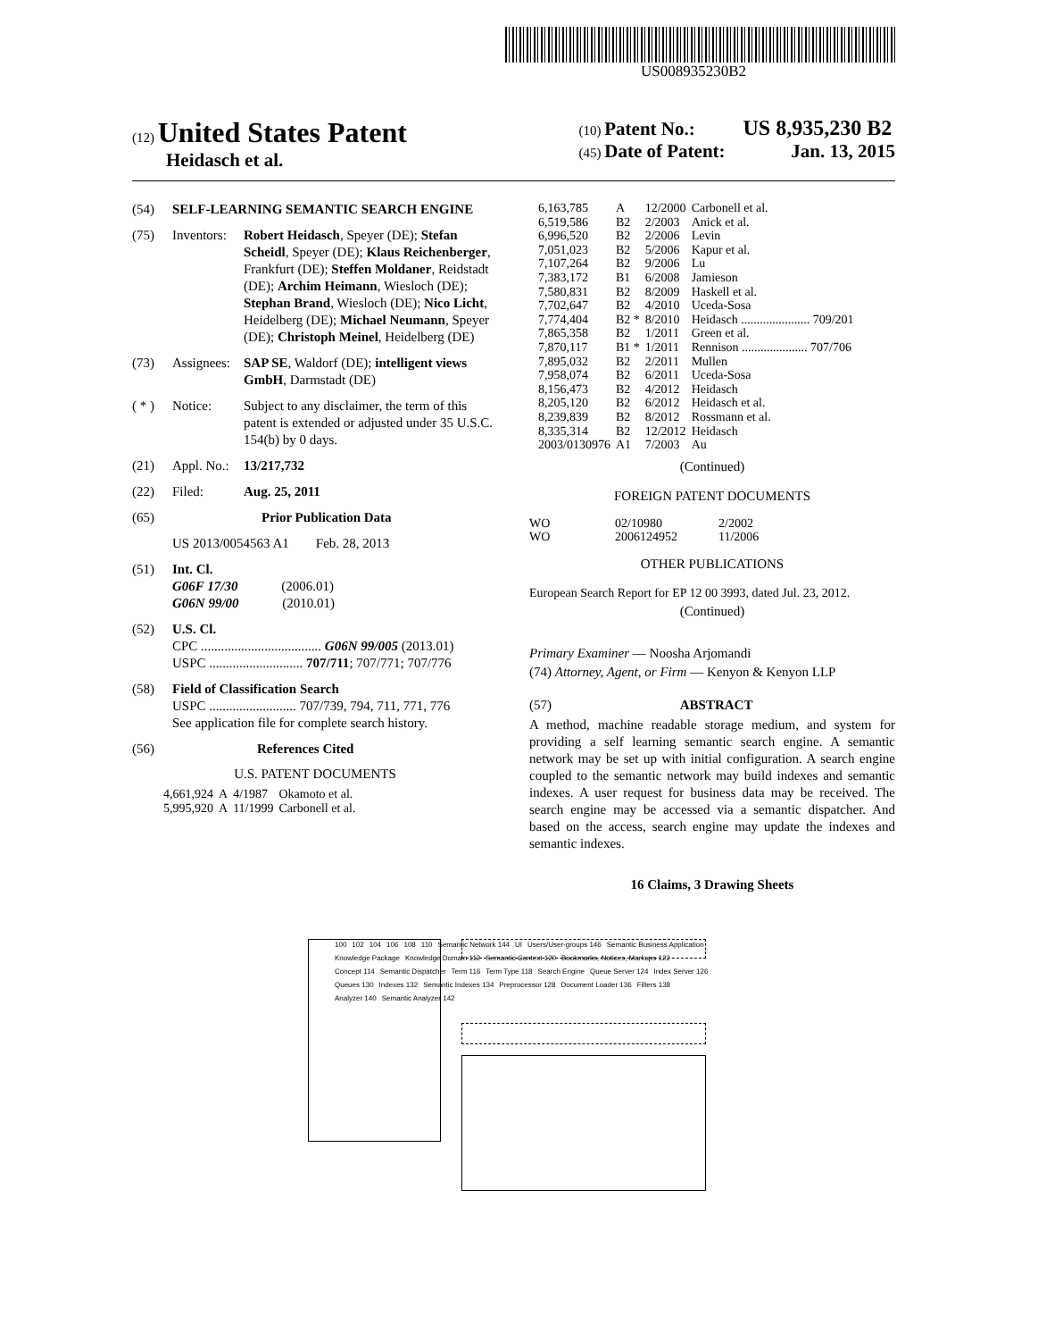US008935230B2
(12) United States Patent
Heidasch et al.
(10) Patent No.: US 8,935,230 B2
(45) Date of Patent: Jan. 13, 2015
(54) SELF-LEARNING SEMANTIC SEARCH ENGINE
(75) Inventors: Robert Heidasch, Speyer (DE); Stefan Scheidl, Speyer (DE); Klaus Reichenberger, Frankfurt (DE); Steffen Moldaner, Reidstadt (DE); Archim Heimann, Wiesloch (DE); Stephan Brand, Wiesloch (DE); Nico Licht, Heidelberg (DE); Michael Neumann, Speyer (DE); Christoph Meinel, Heidelberg (DE)
(73) Assignees: SAP SE, Waldorf (DE); intelligent views GmbH, Darmstadt (DE)
( * ) Notice: Subject to any disclaimer, the term of this patent is extended or adjusted under 35 U.S.C. 154(b) by 0 days.
(21) Appl. No.: 13/217,732
(22) Filed: Aug. 25, 2011
(65) Prior Publication Data
US 2013/0054563 A1 Feb. 28, 2013
(51) Int. Cl.
G06F 17/30 (2006.01)
G06N 99/00 (2010.01)
(52) U.S. Cl.
CPC .................................... G06N 99/005 (2013.01)
USPC ............................ 707/711; 707/771; 707/776
(58) Field of Classification Search
USPC .......................... 707/739, 794, 711, 771, 776
See application file for complete search history.
(56) References Cited
U.S. PATENT DOCUMENTS
| 4,661,924 | A | 4/1987 | Okamoto et al. |
| 5,995,920 | A | 11/1999 | Carbonell et al. |
| 6,163,785 | A | 12/2000 | Carbonell et al. |
| 6,519,586 | B2 | 2/2003 | Anick et al. |
| 6,996,520 | B2 | 2/2006 | Levin |
| 7,051,023 | B2 | 5/2006 | Kapur et al. |
| 7,107,264 | B2 | 9/2006 | Lu |
| 7,383,172 | B1 | 6/2008 | Jamieson |
| 7,580,831 | B2 | 8/2009 | Haskell et al. |
| 7,702,647 | B2 | 4/2010 | Uceda-Sosa |
| 7,774,404 | B2 * | 8/2010 | Heidasch ...................... 709/201 |
| 7,865,358 | B2 | 1/2011 | Green et al. |
| 7,870,117 | B1 * | 1/2011 | Rennison ..................... 707/706 |
| 7,895,032 | B2 | 2/2011 | Mullen |
| 7,958,074 | B2 | 6/2011 | Uceda-Sosa |
| 8,156,473 | B2 | 4/2012 | Heidasch |
| 8,205,120 | B2 | 6/2012 | Heidasch et al. |
| 8,239,839 | B2 | 8/2012 | Rossmann et al. |
| 8,335,314 | B2 | 12/2012 | Heidasch |
| 2003/0130976 | A1 | 7/2003 | Au |
(Continued)
FOREIGN PATENT DOCUMENTS
| WO | 02/10980 | 2/2002 |
| WO | 2006124952 | 11/2006 |
OTHER PUBLICATIONS
European Search Report for EP 12 00 3993, dated Jul. 23, 2012.
(Continued)
Primary Examiner — Noosha Arjomandi
(74) Attorney, Agent, or Firm — Kenyon & Kenyon LLP
(57) ABSTRACT
A method, machine readable storage medium, and system for providing a self learning semantic search engine. A semantic network may be set up with initial configuration. A search engine coupled to the semantic network may build indexes and semantic indexes. A user request for business data may be received. The search engine may be accessed via a semantic dispatcher. And based on the access, search engine may update the indexes and semantic indexes.
16 Claims, 3 Drawing Sheets
100 102 104 106 108 110 Semantic Network 144 UI Users/User-groups 146 Semantic Business Application Knowledge Package Knowledge Domain 112 Semantic Context 120 Bookmarks, Notices, Markups 122 Concept 114 Semantic Dispatcher Term 116 Term Type 118 Search Engine Queue Server 124 Index Server 126 Queues 130 Indexes 132 Semantic Indexes 134 Preprocessor 128 Document Loader 136 Filters 138 Analyzer 140 Semantic Analyzer 142